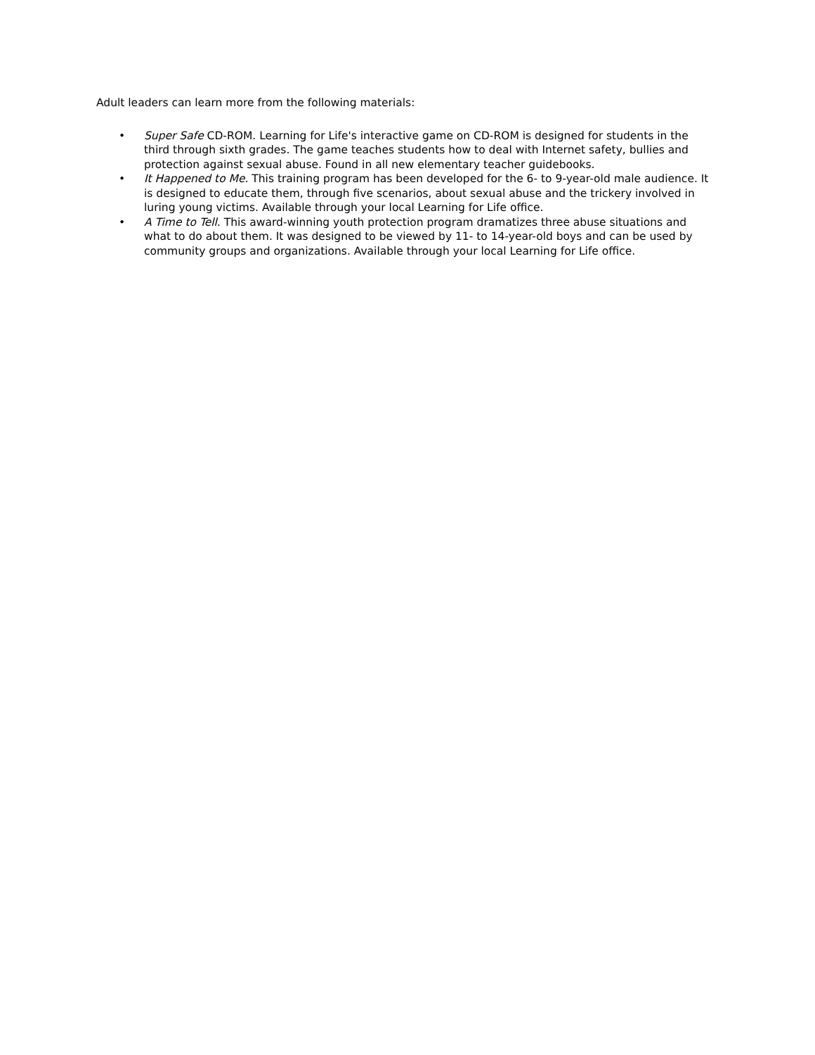Adult leaders can learn more from the following materials:
• Super Safe CD-ROM. Learning for Life's interactive game on CD-ROM is designed for students in the third through sixth grades. The game teaches students how to deal with Internet safety, bullies and protection against sexual abuse. Found in all new elementary teacher guidebooks.
• It Happened to Me. This training program has been developed for the 6- to 9-year-old male audience. It is designed to educate them, through five scenarios, about sexual abuse and the trickery involved in luring young victims. Available through your local Learning for Life office.
• A Time to Tell. This award-winning youth protection program dramatizes three abuse situations and what to do about them. It was designed to be viewed by 11- to 14-year-old boys and can be used by community groups and organizations. Available through your local Learning for Life office.